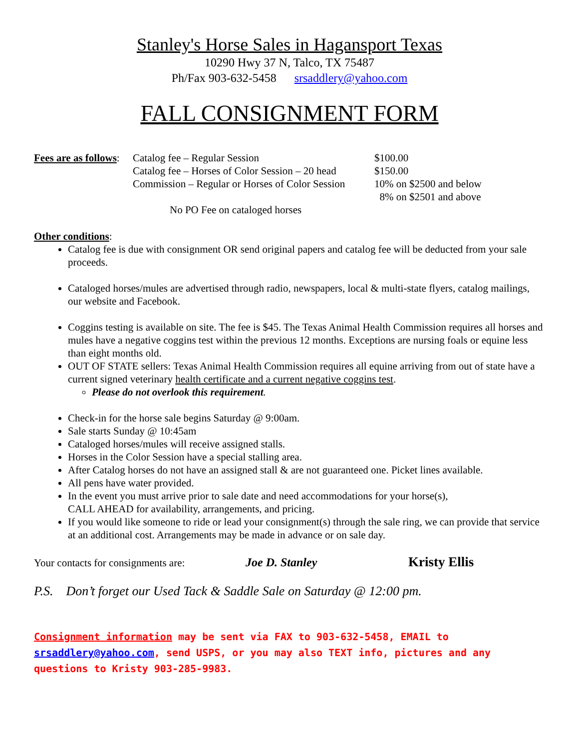Stanley's Horse Sales in Hagansport Texas
10290 Hwy 37 N, Talco, TX 75487
Ph/Fax 903-632-5458 srsaddlery@yahoo.com
FALL CONSIGNMENT FORM
| Fees are as follows : | Catalog fee – Regular Session | $100.00 |
| | Catalog fee – Horses of Color Session – 20 head | $150.00 |
| | Commission – Regular or Horses of Color Session | 10% on $2500 and below |
| | | 8% on $2501 and above |
| | No PO Fee on cataloged horses | |
Other conditions:
Catalog fee is due with consignment OR send original papers and catalog fee will be deducted from your sale proceeds.
Cataloged horses/mules are advertised through radio, newspapers, local & multi-state flyers, catalog mailings, our website and Facebook.
Coggins testing is available on site. The fee is $45. The Texas Animal Health Commission requires all horses and mules have a negative coggins test within the previous 12 months. Exceptions are nursing foals or equine less than eight months old.
OUT OF STATE sellers: Texas Animal Health Commission requires all equine arriving from out of state have a current signed veterinary health certificate and a current negative coggins test.
Please do not overlook this requirement.
Check-in for the horse sale begins Saturday @ 9:00am.
Sale starts Sunday @ 10:45am
Cataloged horses/mules will receive assigned stalls.
Horses in the Color Session have a special stalling area.
After Catalog horses do not have an assigned stall & are not guaranteed one. Picket lines available.
All pens have water provided.
In the event you must arrive prior to sale date and need accommodations for your horse(s),
CALL AHEAD for availability, arrangements, and pricing.
If you would like someone to ride or lead your consignment(s) through the sale ring, we can provide that service at an additional cost. Arrangements may be made in advance or on sale day.
Your contacts for consignments are: Joe D. Stanley Kristy Ellis
P.S. Don’t forget our Used Tack & Saddle Sale on Saturday @ 12:00 pm.
Consignment information may be sent via FAX to 903-632-5458, EMAIL to srsaddlery@yahoo.com, send USPS, or you may also TEXT info, pictures and any questions to Kristy 903-285-9983.